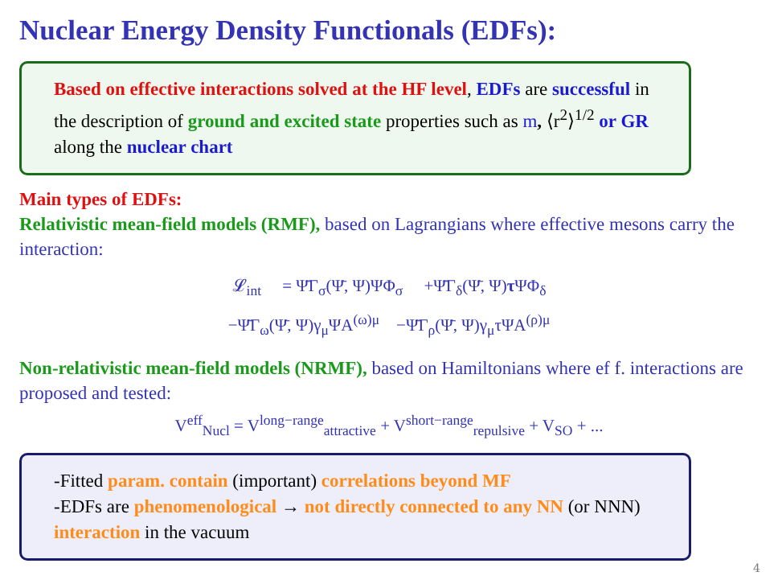Nuclear Energy Density Functionals (EDFs):
Based on effective interactions solved at the HF level, EDFs are successful in the description of ground and excited state properties such as m, ⟨r<sup>2</sup>⟩<sup>1/2</sup> or GR along the nuclear chart
Main types of EDFs:
Relativistic mean-field models (RMF), based on Lagrangians where effective mesons carry the interaction:
𝓛<sub>int</sub> = Ψ̄Γ<sub>σ</sub>(Ψ̄, Ψ)ΨΦ<sub>σ</sub> +Ψ̄Γ<sub>δ</sub>(Ψ̄, Ψ)τ ΨΦ<sub>δ</sub>
−Ψ̄Γ<sub>ω</sub>(Ψ̄, Ψ)γ<sub>μ</sub>ΨA<sup>(ω)μ</sup> −Ψ̄Γ<sub>ρ</sub>(Ψ̄, Ψ)γ<sub>μ</sub>τΨA<sup>(ρ)μ</sup>
Non-relativistic mean-field models (NRMF), based on Hamiltonians where ef f. interactions are proposed and tested:
V<sup>eff</sup><sub>Nucl</sub> = V<sup>long−range</sup><sub>attractive</sub> + V<sup>short−range</sup><sub>repulsive</sub> + V<sub>SO</sub> + ...
-Fitted param. contain (important) correlations beyond MF
-EDFs are phenomenological → not directly connected to any NN (or NNN) interaction in the vacuum
4